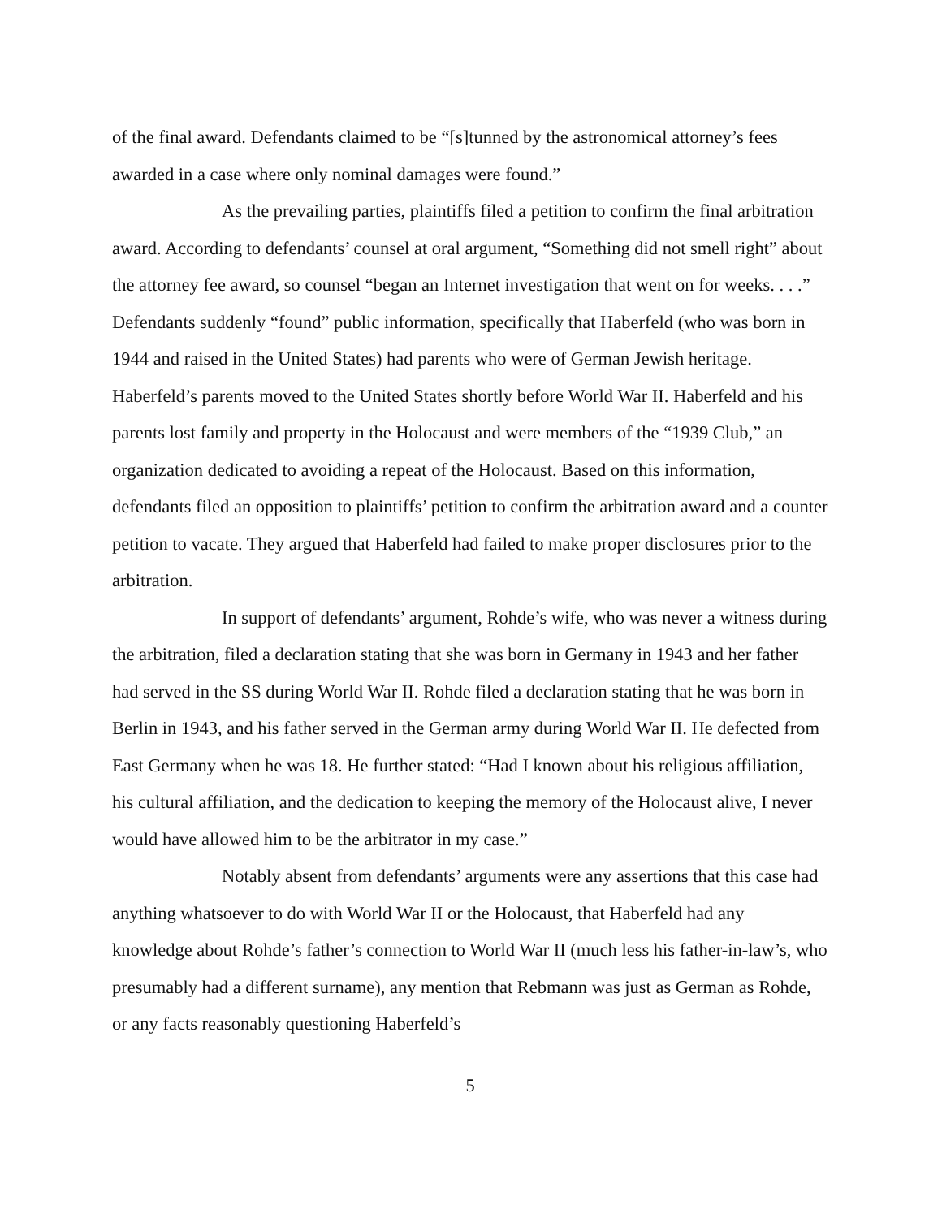of the final award. Defendants claimed to be “[s]tunned by the astronomical attorney’s fees awarded in a case where only nominal damages were found.”
As the prevailing parties, plaintiffs filed a petition to confirm the final arbitration award. According to defendants’ counsel at oral argument, “Something did not smell right” about the attorney fee award, so counsel “began an Internet investigation that went on for weeks. . . .” Defendants suddenly “found” public information, specifically that Haberfeld (who was born in 1944 and raised in the United States) had parents who were of German Jewish heritage. Haberfeld’s parents moved to the United States shortly before World War II. Haberfeld and his parents lost family and property in the Holocaust and were members of the “1939 Club,” an organization dedicated to avoiding a repeat of the Holocaust. Based on this information, defendants filed an opposition to plaintiffs’ petition to confirm the arbitration award and a counter petition to vacate. They argued that Haberfeld had failed to make proper disclosures prior to the arbitration.
In support of defendants’ argument, Rohde’s wife, who was never a witness during the arbitration, filed a declaration stating that she was born in Germany in 1943 and her father had served in the SS during World War II. Rohde filed a declaration stating that he was born in Berlin in 1943, and his father served in the German army during World War II. He defected from East Germany when he was 18. He further stated: “Had I known about his religious affiliation, his cultural affiliation, and the dedication to keeping the memory of the Holocaust alive, I never would have allowed him to be the arbitrator in my case.”
Notably absent from defendants’ arguments were any assertions that this case had anything whatsoever to do with World War II or the Holocaust, that Haberfeld had any knowledge about Rohde’s father’s connection to World War II (much less his father-in-law’s, who presumably had a different surname), any mention that Rebmann was just as German as Rohde, or any facts reasonably questioning Haberfeld’s
5